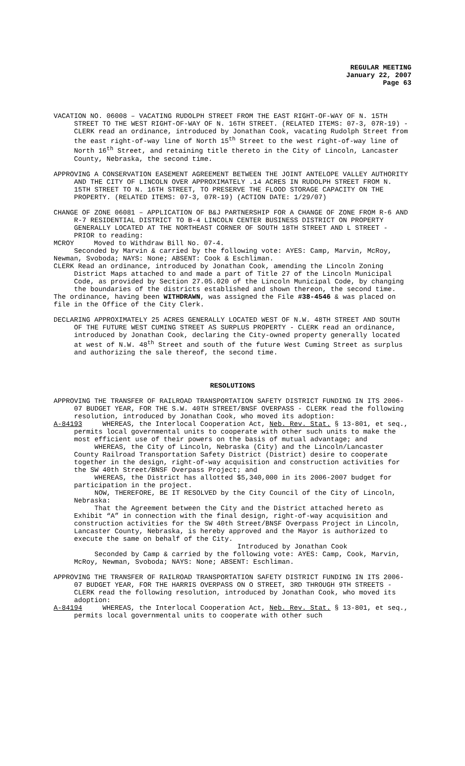REGULAR MEETING
January 22, 2007
Page 63
VACATION NO. 06008 – VACATING RUDOLPH STREET FROM THE EAST RIGHT-OF-WAY OF N. 15TH STREET TO THE WEST RIGHT-OF-WAY OF N. 16TH STREET. (RELATED ITEMS: 07-3, 07R-19) - CLERK read an ordinance, introduced by Jonathan Cook, vacating Rudolph Street from the east right-of-way line of North 15<sup>th</sup> Street to the west right-of-way line of North 16<sup>th</sup> Street, and retaining title thereto in the City of Lincoln, Lancaster County, Nebraska, the second time.
APPROVING A CONSERVATION EASEMENT AGREEMENT BETWEEN THE JOINT ANTELOPE VALLEY AUTHORITY AND THE CITY OF LINCOLN OVER APPROXIMATELY .14 ACRES IN RUDOLPH STREET FROM N. 15TH STREET TO N. 16TH STREET, TO PRESERVE THE FLOOD STORAGE CAPACITY ON THE PROPERTY. (RELATED ITEMS: 07-3, 07R-19) (ACTION DATE: 1/29/07)
CHANGE OF ZONE 06081 – APPLICATION OF B&J PARTNERSHIP FOR A CHANGE OF ZONE FROM R-6 AND R-7 RESIDENTIAL DISTRICT TO B-4 LINCOLN CENTER BUSINESS DISTRICT ON PROPERTY GENERALLY LOCATED AT THE NORTHEAST CORNER OF SOUTH 18TH STREET AND L STREET - PRIOR to reading:
MCROY Moved to Withdraw Bill No. 07-4.
Seconded by Marvin & carried by the following vote: AYES: Camp, Marvin, McRoy, Newman, Svoboda; NAYS: None; ABSENT: Cook & Eschliman.
CLERK Read an ordinance, introduced by Jonathan Cook, amending the Lincoln Zoning District Maps attached to and made a part of Title 27 of the Lincoln Municipal Code, as provided by Section 27.05.020 of the Lincoln Municipal Code, by changing the boundaries of the districts established and shown thereon, the second time.
The ordinance, having been WITHDRAWN, was assigned the File #38-4546 & was placed on file in the Office of the City Clerk.
DECLARING APPROXIMATELY 25 ACRES GENERALLY LOCATED WEST OF N.W. 48TH STREET AND SOUTH OF THE FUTURE WEST CUMING STREET AS SURPLUS PROPERTY - CLERK read an ordinance, introduced by Jonathan Cook, declaring the City-owned property generally located at west of N.W. 48<sup>th</sup> Street and south of the future West Cuming Street as surplus and authorizing the sale thereof, the second time.
RESOLUTIONS
APPROVING THE TRANSFER OF RAILROAD TRANSPORTATION SAFETY DISTRICT FUNDING IN ITS 2006-07 BUDGET YEAR, FOR THE S.W. 40TH STREET/BNSF OVERPASS - CLERK read the following resolution, introduced by Jonathan Cook, who moved its adoption:
A-84193 WHEREAS, the Interlocal Cooperation Act, Neb. Rev. Stat. § 13-801, et seq., permits local governmental units to cooperate with other such units to make the most efficient use of their powers on the basis of mutual advantage; and
WHEREAS, the City of Lincoln, Nebraska (City) and the Lincoln/Lancaster County Railroad Transportation Safety District (District) desire to cooperate together in the design, right-of-way acquisition and construction activities for the SW 40th Street/BNSF Overpass Project; and
WHEREAS, the District has allotted $5,340,000 in its 2006-2007 budget for participation in the project.
NOW, THEREFORE, BE IT RESOLVED by the City Council of the City of Lincoln, Nebraska:
That the Agreement between the City and the District attached hereto as Exhibit “A” in connection with the final design, right-of-way acquisition and construction activities for the SW 40th Street/BNSF Overpass Project in Lincoln, Lancaster County, Nebraska, is hereby approved and the Mayor is authorized to execute the same on behalf of the City.
Introduced by Jonathan Cook
Seconded by Camp & carried by the following vote: AYES: Camp, Cook, Marvin, McRoy, Newman, Svoboda; NAYS: None; ABSENT: Eschliman.
APPROVING THE TRANSFER OF RAILROAD TRANSPORTATION SAFETY DISTRICT FUNDING IN ITS 2006-07 BUDGET YEAR, FOR THE HARRIS OVERPASS ON O STREET, 3RD THROUGH 9TH STREETS - CLERK read the following resolution, introduced by Jonathan Cook, who moved its adoption:
A-84194 WHEREAS, the Interlocal Cooperation Act, Neb. Rev. Stat. § 13-801, et seq., permits local governmental units to cooperate with other such